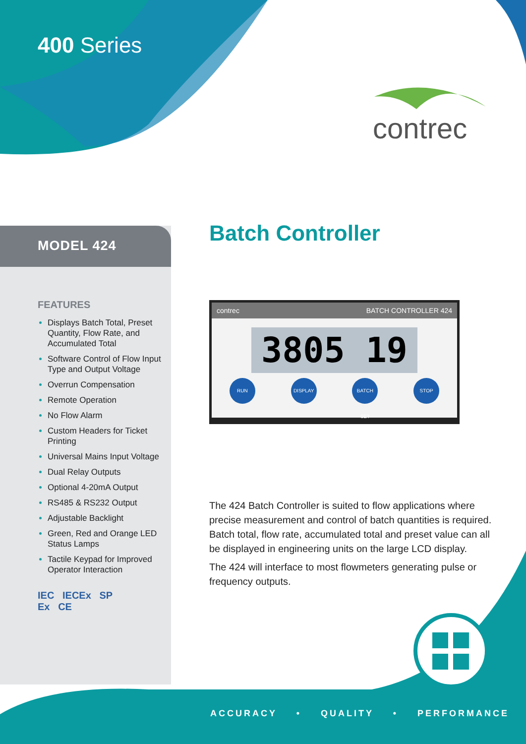400 Series
contrec
MODEL 424
FEATURES
Displays Batch Total, Preset Quantity, Flow Rate, and Accumulated Total
Software Control of Flow Input Type and Output Voltage
Overrun Compensation
Remote Operation
No Flow Alarm
Custom Headers for Ticket Printing
Universal Mains Input Voltage
Dual Relay Outputs
Optional 4-20mA Output
RS485 & RS232 Output
Adjustable Backlight
Green, Red and Orange LED Status Lamps
Tactile Keypad for Improved Operator Interaction
IEC IECEx SP
Ex CE
Batch Controller
contrec BATCH CONTROLLER 424
3805 19
RUN DISPLAY BATCH SET STOP
The 424 Batch Controller is suited to flow applications where precise measurement and control of batch quantities is required. Batch total, flow rate, accumulated total and preset value can all be displayed in engineering units on the large LCD display.
The 424 will interface to most flowmeters generating pulse or frequency outputs.
ACCURACY • QUALITY • PERFORMANCE